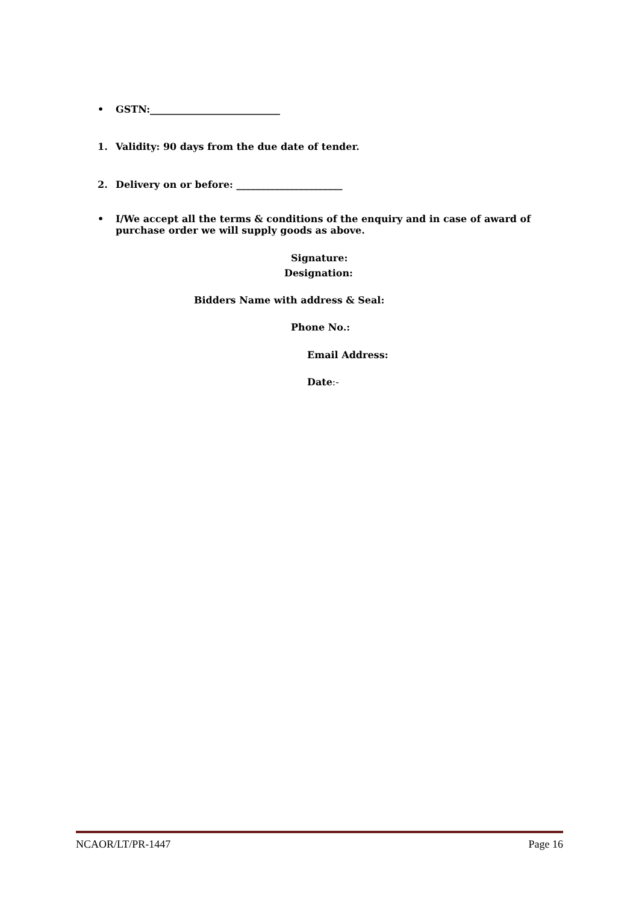• GSTN:___________________________
1. Validity: 90 days from the due date of tender.
2. Delivery on or before: ______________________
• I/We accept all the terms & conditions of the enquiry and in case of award of purchase order we will supply goods as above.
Signature:
Designation:
Bidders Name with address & Seal:
Phone No.:
Email Address:
Date:-
NCAOR/LT/PR-1447 Page 16